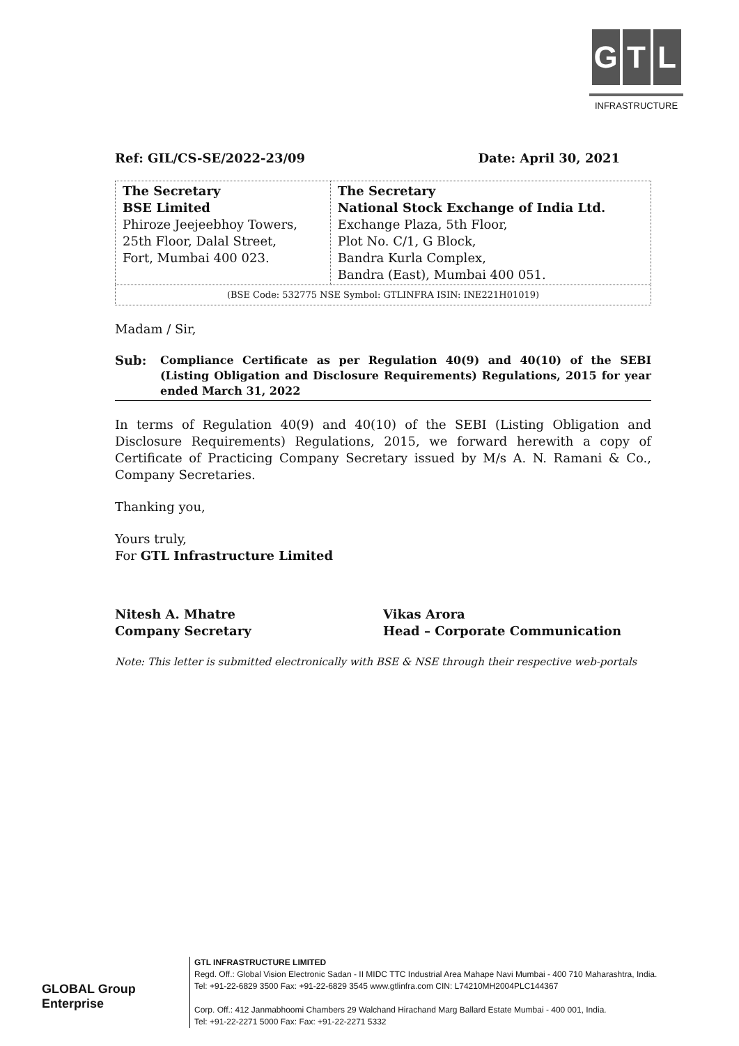G T L
INFRASTRUCTURE
Ref: GIL/CS-SE/2022-23/09 Date: April 30, 2021
| The Secretary BSE Limited Phiroze Jeejeebhoy Towers, 25th Floor, Dalal Street, Fort, Mumbai 400 023. | The Secretary National Stock Exchange of India Ltd. Exchange Plaza, 5th Floor, Plot No. C/1, G Block, Bandra Kurla Complex, Bandra (East), Mumbai 400 051. |
| (BSE Code: 532775 NSE Symbol: GTLINFRA ISIN: INE221H01019) | |
Madam / Sir,
Sub: Compliance Certificate as per Regulation 40(9) and 40(10) of the SEBI (Listing Obligation and Disclosure Requirements) Regulations, 2015 for year ended March 31, 2022
In terms of Regulation 40(9) and 40(10) of the SEBI (Listing Obligation and Disclosure Requirements) Regulations, 2015, we forward herewith a copy of Certificate of Practicing Company Secretary issued by M/s A. N. Ramani & Co., Company Secretaries.
Thanking you,
Yours truly,
For GTL Infrastructure Limited
Nitesh A. Mhatre
Company Secretary
Vikas Arora
Head – Corporate Communication
Note: This letter is submitted electronically with BSE & NSE through their respective web-portals
GLOBAL Group Enterprise
GTL INFRASTRUCTURE LIMITED
Regd. Off.: Global Vision Electronic Sadan - II MIDC TTC Industrial Area Mahape Navi Mumbai - 400 710 Maharashtra, India.
Tel: +91-22-6829 3500 Fax: +91-22-6829 3545 www.gtlinfra.com CIN: L74210MH2004PLC144367
Corp. Off.: 412 Janmabhoomi Chambers 29 Walchand Hirachand Marg Ballard Estate Mumbai - 400 001, India.
Tel: +91-22-2271 5000 Fax: Fax: +91-22-2271 5332